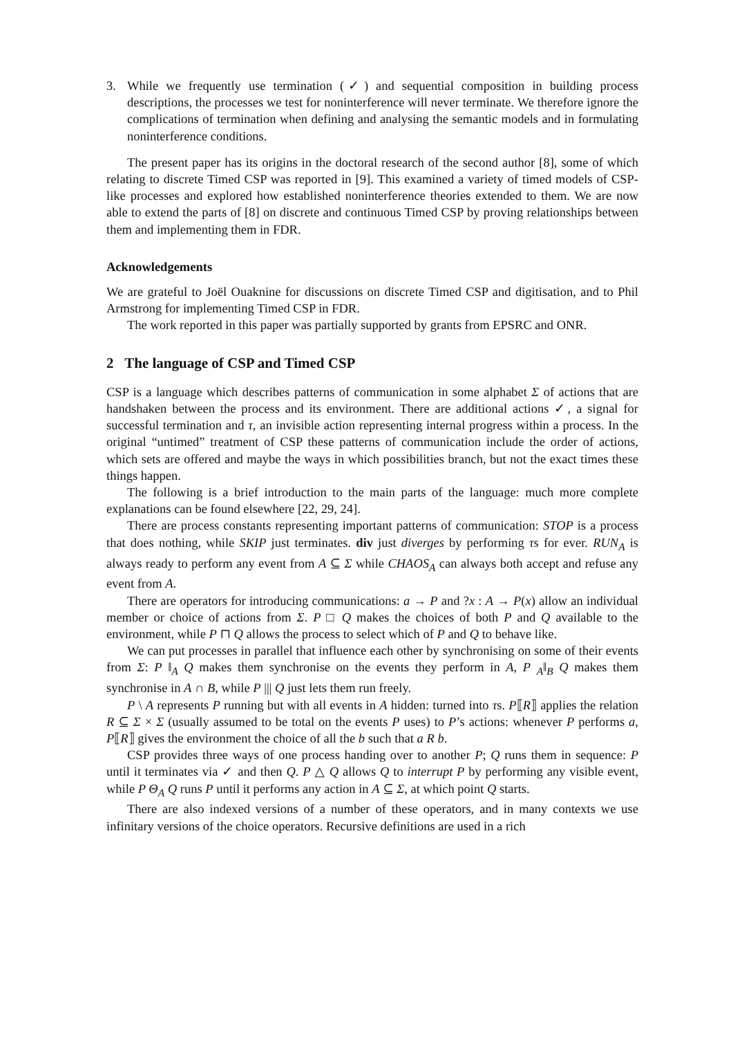3. While we frequently use termination (✓) and sequential composition in building process descriptions, the processes we test for noninterference will never terminate. We therefore ignore the complications of termination when defining and analysing the semantic models and in formulating noninterference conditions.
The present paper has its origins in the doctoral research of the second author [8], some of which relating to discrete Timed CSP was reported in [9]. This examined a variety of timed models of CSP-like processes and explored how established noninterference theories extended to them. We are now able to extend the parts of [8] on discrete and continuous Timed CSP by proving relationships between them and implementing them in FDR.
Acknowledgements
We are grateful to Joël Ouaknine for discussions on discrete Timed CSP and digitisation, and to Phil Armstrong for implementing Timed CSP in FDR.
The work reported in this paper was partially supported by grants from EPSRC and ONR.
2 The language of CSP and Timed CSP
CSP is a language which describes patterns of communication in some alphabet Σ of actions that are handshaken between the process and its environment. There are additional actions ✓, a signal for successful termination and τ, an invisible action representing internal progress within a process. In the original “untimed” treatment of CSP these patterns of communication include the order of actions, which sets are offered and maybe the ways in which possibilities branch, but not the exact times these things happen.
The following is a brief introduction to the main parts of the language: much more complete explanations can be found elsewhere [22, 29, 24].
There are process constants representing important patterns of communication: STOP is a process that does nothing, while SKIP just terminates. div just diverges by performing τs for ever. RUN<sub>A</sub> is always ready to perform any event from A ⊆ Σ while CHAOS<sub>A</sub> can always both accept and refuse any event from A.
There are operators for introducing communications: a → P and ?x : A → P(x) allow an individual member or choice of actions from Σ. P □ Q makes the choices of both P and Q available to the environment, while P ⊓ Q allows the process to select which of P and Q to behave like.
We can put processes in parallel that influence each other by synchronising on some of their events from Σ: P ‖<sub>A</sub> Q makes them synchronise on the events they perform in A, P <sub>A</sub>‖<sub>B</sub> Q makes them synchronise in A ∩ B, while P ||| Q just lets them run freely.
P \ A represents P running but with all events in A hidden: turned into τs. P⟦R⟧ applies the relation R ⊆ Σ × Σ (usually assumed to be total on the events P uses) to P’s actions: whenever P performs a, P⟦R⟧ gives the environment the choice of all the b such that a R b.
CSP provides three ways of one process handing over to another P; Q runs them in sequence: P until it terminates via ✓ and then Q. P △ Q allows Q to interrupt P by performing any visible event, while P Θ<sub>A</sub> Q runs P until it performs any action in A ⊆ Σ, at which point Q starts.
There are also indexed versions of a number of these operators, and in many contexts we use infinitary versions of the choice operators. Recursive definitions are used in a rich